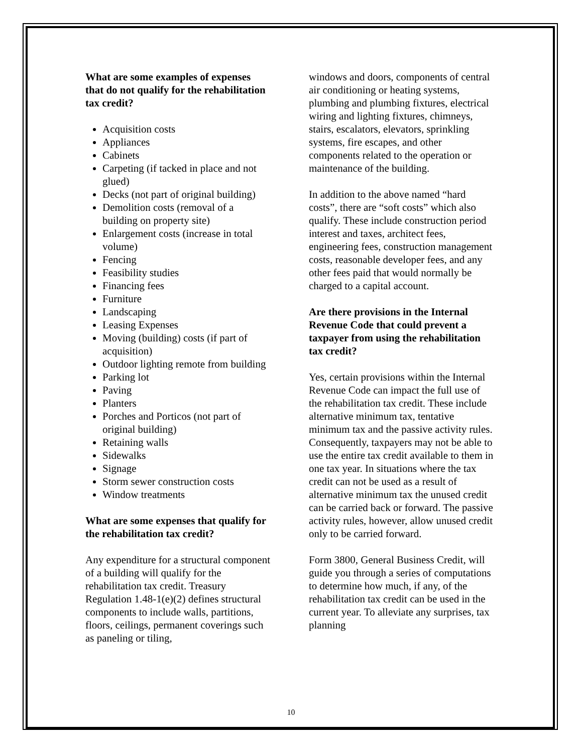What are some examples of expenses that do not qualify for the rehabilitation tax credit?
Acquisition costs
Appliances
Cabinets
Carpeting (if tacked in place and not glued)
Decks (not part of original building)
Demolition costs (removal of a building on property site)
Enlargement costs (increase in total volume)
Fencing
Feasibility studies
Financing fees
Furniture
Landscaping
Leasing Expenses
Moving (building) costs (if part of acquisition)
Outdoor lighting remote from building
Parking lot
Paving
Planters
Porches and Porticos (not part of original building)
Retaining walls
Sidewalks
Signage
Storm sewer construction costs
Window treatments
What are some expenses that qualify for the rehabilitation tax credit?
Any expenditure for a structural component of a building will qualify for the rehabilitation tax credit. Treasury Regulation 1.48-1(e)(2) defines structural components to include walls, partitions, floors, ceilings, permanent coverings such as paneling or tiling,
windows and doors, components of central air conditioning or heating systems, plumbing and plumbing fixtures, electrical wiring and lighting fixtures, chimneys, stairs, escalators, elevators, sprinkling systems, fire escapes, and other components related to the operation or maintenance of the building.
In addition to the above named “hard costs”, there are “soft costs” which also qualify. These include construction period interest and taxes, architect fees, engineering fees, construction management costs, reasonable developer fees, and any other fees paid that would normally be charged to a capital account.
Are there provisions in the Internal Revenue Code that could prevent a taxpayer from using the rehabilitation tax credit?
Yes, certain provisions within the Internal Revenue Code can impact the full use of the rehabilitation tax credit. These include alternative minimum tax, tentative minimum tax and the passive activity rules. Consequently, taxpayers may not be able to use the entire tax credit available to them in one tax year. In situations where the tax credit can not be used as a result of alternative minimum tax the unused credit can be carried back or forward. The passive activity rules, however, allow unused credit only to be carried forward.
Form 3800, General Business Credit, will guide you through a series of computations to determine how much, if any, of the rehabilitation tax credit can be used in the current year. To alleviate any surprises, tax planning
10